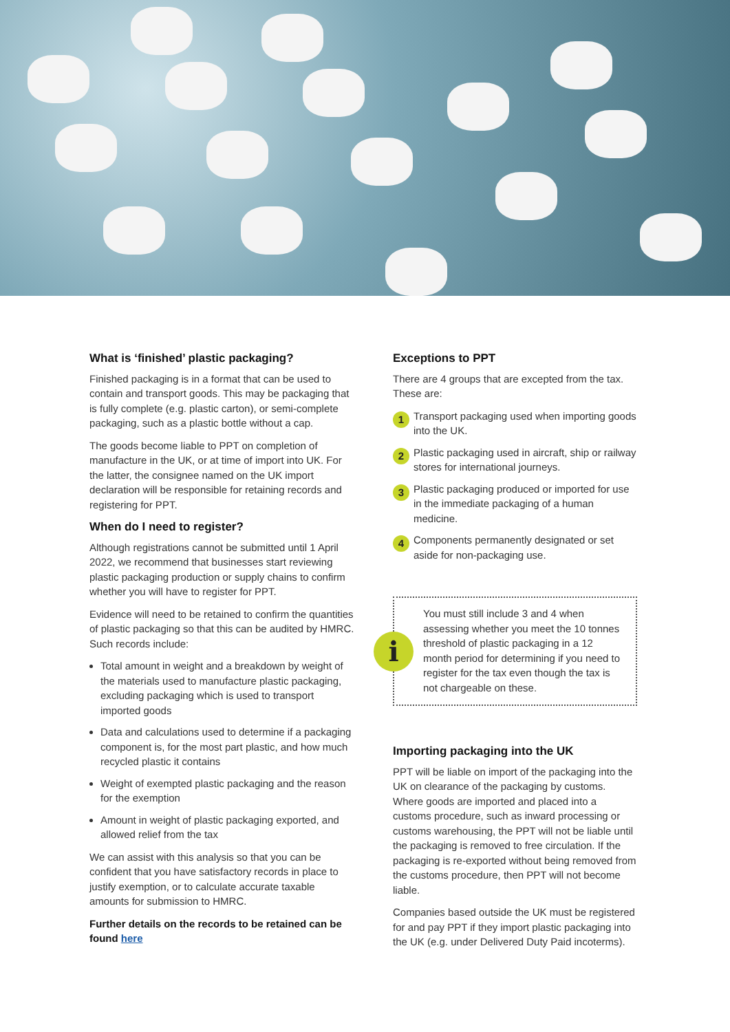What is ‘finished’ plastic packaging?
Finished packaging is in a format that can be used to contain and transport goods. This may be packaging that is fully complete (e.g. plastic carton), or semi-complete packaging, such as a plastic bottle without a cap.
The goods become liable to PPT on completion of manufacture in the UK, or at time of import into UK. For the latter, the consignee named on the UK import declaration will be responsible for retaining records and registering for PPT.
When do I need to register?
Although registrations cannot be submitted until 1 April 2022, we recommend that businesses start reviewing plastic packaging production or supply chains to confirm whether you will have to register for PPT.
Evidence will need to be retained to confirm the quantities of plastic packaging so that this can be audited by HMRC. Such records include:
Total amount in weight and a breakdown by weight of the materials used to manufacture plastic packaging, excluding packaging which is used to transport imported goods
Data and calculations used to determine if a packaging component is, for the most part plastic, and how much recycled plastic it contains
Weight of exempted plastic packaging and the reason for the exemption
Amount in weight of plastic packaging exported, and allowed relief from the tax
We can assist with this analysis so that you can be confident that you have satisfactory records in place to justify exemption, or to calculate accurate taxable amounts for submission to HMRC.
Further details on the records to be retained can be found here
Exceptions to PPT
There are 4 groups that are excepted from the tax. These are:
1 Transport packaging used when importing goods into the UK.
2 Plastic packaging used in aircraft, ship or railway stores for international journeys.
3 Plastic packaging produced or imported for use in the immediate packaging of a human medicine.
4 Components permanently designated or set aside for non-packaging use.
i
You must still include 3 and 4 when assessing whether you meet the 10 tonnes threshold of plastic packaging in a 12 month period for determining if you need to register for the tax even though the tax is not chargeable on these.
Importing packaging into the UK
PPT will be liable on import of the packaging into the UK on clearance of the packaging by customs. Where goods are imported and placed into a customs procedure, such as inward processing or customs warehousing, the PPT will not be liable until the packaging is removed to free circulation. If the packaging is re-exported without being removed from the customs procedure, then PPT will not become liable.
Companies based outside the UK must be registered for and pay PPT if they import plastic packaging into the UK (e.g. under Delivered Duty Paid incoterms).